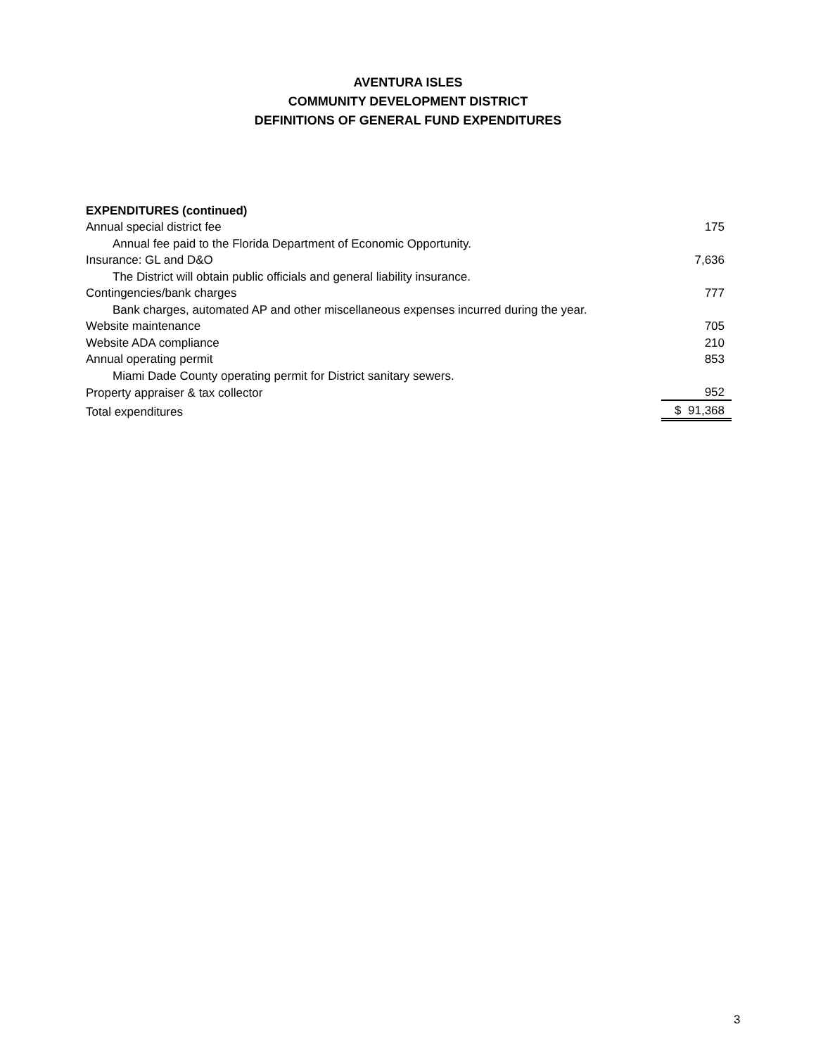AVENTURA ISLES
COMMUNITY DEVELOPMENT DISTRICT
DEFINITIONS OF GENERAL FUND EXPENDITURES
| EXPENDITURES (continued) | |
| Annual special district fee | 175 |
| Annual fee paid to the Florida Department of Economic Opportunity. | |
| Insurance: GL and D&O | 7,636 |
| The District will obtain public officials and general liability insurance. | |
| Contingencies/bank charges | 777 |
| Bank charges, automated AP and other miscellaneous expenses incurred during the year. | |
| Website maintenance | 705 |
| Website ADA compliance | 210 |
| Annual operating permit | 853 |
| Miami Dade County operating permit for District sanitary sewers. | |
| Property appraiser & tax collector | 952 |
| Total expenditures | $ 91,368 |
3